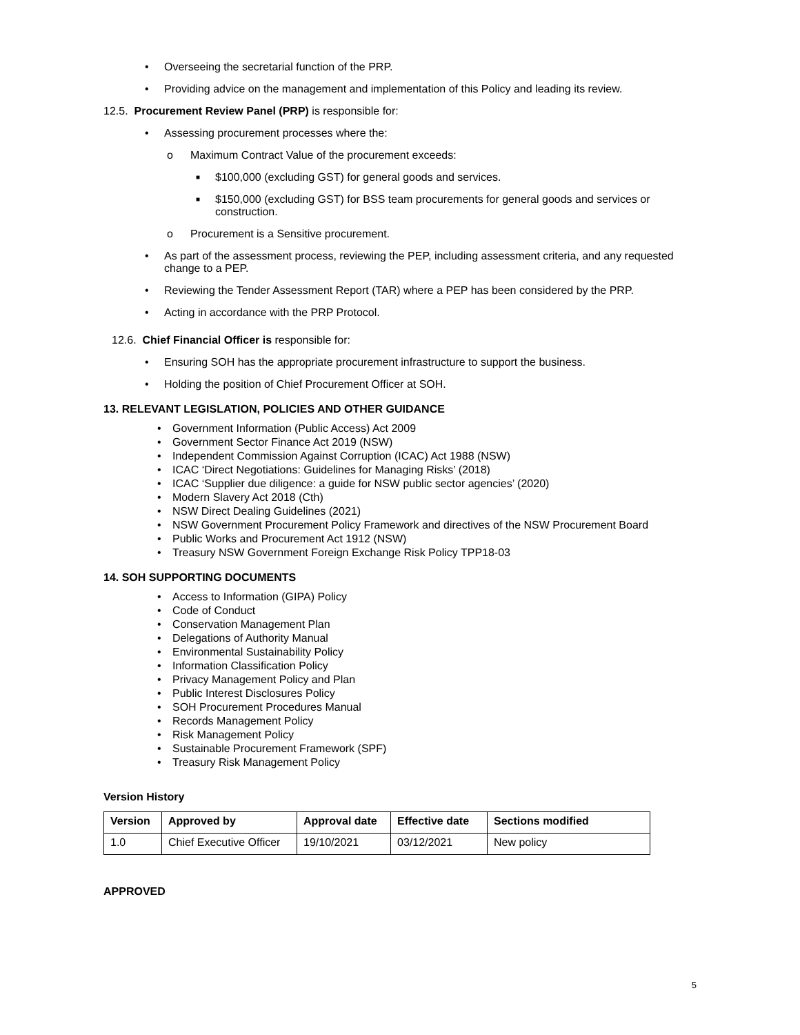• Overseeing the secretarial function of the PRP.
• Providing advice on the management and implementation of this Policy and leading its review.
12.5. Procurement Review Panel (PRP) is responsible for:
• Assessing procurement processes where the:
o Maximum Contract Value of the procurement exceeds:
■ $100,000 (excluding GST) for general goods and services.
■ $150,000 (excluding GST) for BSS team procurements for general goods and services or construction.
o Procurement is a Sensitive procurement.
• As part of the assessment process, reviewing the PEP, including assessment criteria, and any requested change to a PEP.
• Reviewing the Tender Assessment Report (TAR) where a PEP has been considered by the PRP.
• Acting in accordance with the PRP Protocol.
12.6. Chief Financial Officer is responsible for:
• Ensuring SOH has the appropriate procurement infrastructure to support the business.
• Holding the position of Chief Procurement Officer at SOH.
13. RELEVANT LEGISLATION, POLICIES AND OTHER GUIDANCE
• Government Information (Public Access) Act 2009
• Government Sector Finance Act 2019 (NSW)
• Independent Commission Against Corruption (ICAC) Act 1988 (NSW)
• ICAC ‘Direct Negotiations: Guidelines for Managing Risks’ (2018)
• ICAC ‘Supplier due diligence: a guide for NSW public sector agencies’ (2020)
• Modern Slavery Act 2018 (Cth)
• NSW Direct Dealing Guidelines (2021)
• NSW Government Procurement Policy Framework and directives of the NSW Procurement Board
• Public Works and Procurement Act 1912 (NSW)
• Treasury NSW Government Foreign Exchange Risk Policy TPP18-03
14. SOH SUPPORTING DOCUMENTS
• Access to Information (GIPA) Policy
• Code of Conduct
• Conservation Management Plan
• Delegations of Authority Manual
• Environmental Sustainability Policy
• Information Classification Policy
• Privacy Management Policy and Plan
• Public Interest Disclosures Policy
• SOH Procurement Procedures Manual
• Records Management Policy
• Risk Management Policy
• Sustainable Procurement Framework (SPF)
• Treasury Risk Management Policy
Version History
| Version | Approved by | Approval date | Effective date | Sections modified |
| --- | --- | --- | --- | --- |
| 1.0 | Chief Executive Officer | 19/10/2021 | 03/12/2021 | New policy |
APPROVED
5